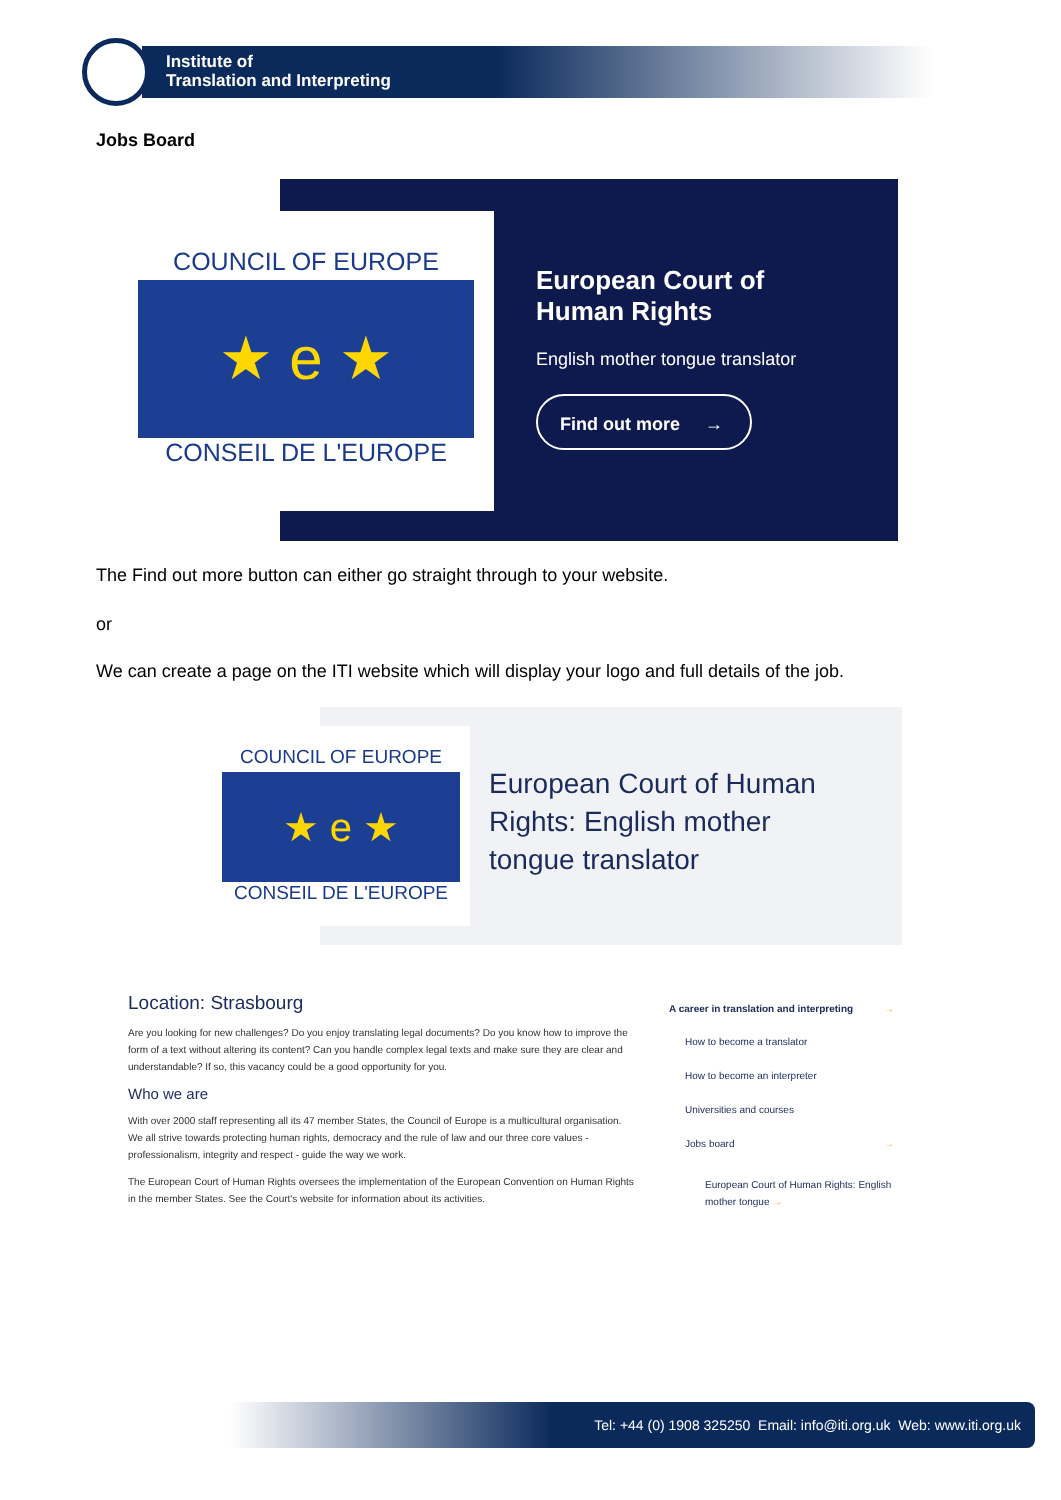Institute of
Translation and Interpreting
Jobs Board
COUNCIL OF EUROPE
★ e ★
CONSEIL DE L'EUROPE
European Court of
Human Rights
English mother tongue translator
Find out more →
The Find out more button can either go straight through to your website.
or
We can create a page on the ITI website which will display your logo and full details of the job.
COUNCIL OF EUROPE
★ e ★
CONSEIL DE L'EUROPE
European Court of Human
Rights: English mother
tongue translator
Location: Strasbourg
Are you looking for new challenges? Do you enjoy translating legal documents? Do you know how to improve the form of a text without altering its content? Can you handle complex legal texts and make sure they are clear and understandable? If so, this vacancy could be a good opportunity for you.
Who we are
With over 2000 staff representing all its 47 member States, the Council of Europe is a multicultural organisation. We all strive towards protecting human rights, democracy and the rule of law and our three core values - professionalism, integrity and respect - guide the way we work.
The European Court of Human Rights oversees the implementation of the European Convention on Human Rights in the member States. See the Court's website for information about its activities.
A career in translation and interpreting →
How to become a translator
How to become an interpreter
Universities and courses
Jobs board →
European Court of Human Rights: English mother tongue →
Tel: +44 (0) 1908 325250 Email: info@iti.org.uk Web: www.iti.org.uk